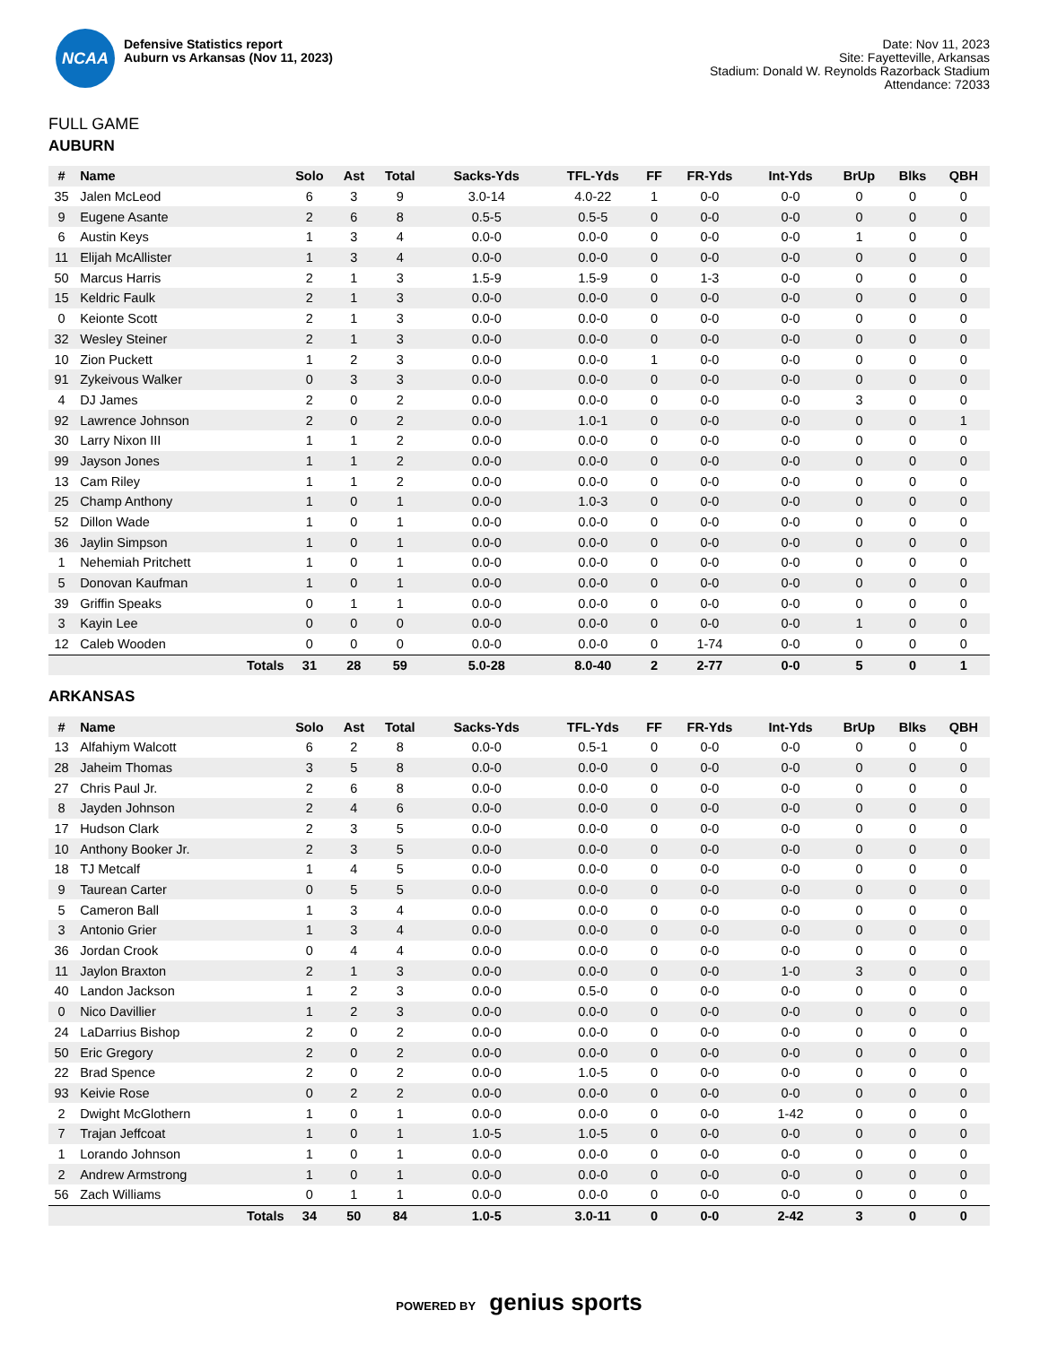NCAA
Defensive Statistics report
Auburn vs Arkansas (Nov 11, 2023)
Date: Nov 11, 2023
Site: Fayetteville, Arkansas
Stadium: Donald W. Reynolds Razorback Stadium
Attendance: 72033
FULL GAME
AUBURN
| # | Name | Solo | Ast | Total | Sacks-Yds | TFL-Yds | FF | FR-Yds | Int-Yds | BrUp | Blks | QBH |
| --- | --- | --- | --- | --- | --- | --- | --- | --- | --- | --- | --- | --- |
| 35 | Jalen McLeod | 6 | 3 | 9 | 3.0-14 | 4.0-22 | 1 | 0-0 | 0-0 | 0 | 0 | 0 |
| 9 | Eugene Asante | 2 | 6 | 8 | 0.5-5 | 0.5-5 | 0 | 0-0 | 0-0 | 0 | 0 | 0 |
| 6 | Austin Keys | 1 | 3 | 4 | 0.0-0 | 0.0-0 | 0 | 0-0 | 0-0 | 1 | 0 | 0 |
| 11 | Elijah McAllister | 1 | 3 | 4 | 0.0-0 | 0.0-0 | 0 | 0-0 | 0-0 | 0 | 0 | 0 |
| 50 | Marcus Harris | 2 | 1 | 3 | 1.5-9 | 1.5-9 | 0 | 1-3 | 0-0 | 0 | 0 | 0 |
| 15 | Keldric Faulk | 2 | 1 | 3 | 0.0-0 | 0.0-0 | 0 | 0-0 | 0-0 | 0 | 0 | 0 |
| 0 | Keionte Scott | 2 | 1 | 3 | 0.0-0 | 0.0-0 | 0 | 0-0 | 0-0 | 0 | 0 | 0 |
| 32 | Wesley Steiner | 2 | 1 | 3 | 0.0-0 | 0.0-0 | 0 | 0-0 | 0-0 | 0 | 0 | 0 |
| 10 | Zion Puckett | 1 | 2 | 3 | 0.0-0 | 0.0-0 | 1 | 0-0 | 0-0 | 0 | 0 | 0 |
| 91 | Zykeivous Walker | 0 | 3 | 3 | 0.0-0 | 0.0-0 | 0 | 0-0 | 0-0 | 0 | 0 | 0 |
| 4 | DJ James | 2 | 0 | 2 | 0.0-0 | 0.0-0 | 0 | 0-0 | 0-0 | 3 | 0 | 0 |
| 92 | Lawrence Johnson | 2 | 0 | 2 | 0.0-0 | 1.0-1 | 0 | 0-0 | 0-0 | 0 | 0 | 1 |
| 30 | Larry Nixon III | 1 | 1 | 2 | 0.0-0 | 0.0-0 | 0 | 0-0 | 0-0 | 0 | 0 | 0 |
| 99 | Jayson Jones | 1 | 1 | 2 | 0.0-0 | 0.0-0 | 0 | 0-0 | 0-0 | 0 | 0 | 0 |
| 13 | Cam Riley | 1 | 1 | 2 | 0.0-0 | 0.0-0 | 0 | 0-0 | 0-0 | 0 | 0 | 0 |
| 25 | Champ Anthony | 1 | 0 | 1 | 0.0-0 | 1.0-3 | 0 | 0-0 | 0-0 | 0 | 0 | 0 |
| 52 | Dillon Wade | 1 | 0 | 1 | 0.0-0 | 0.0-0 | 0 | 0-0 | 0-0 | 0 | 0 | 0 |
| 36 | Jaylin Simpson | 1 | 0 | 1 | 0.0-0 | 0.0-0 | 0 | 0-0 | 0-0 | 0 | 0 | 0 |
| 1 | Nehemiah Pritchett | 1 | 0 | 1 | 0.0-0 | 0.0-0 | 0 | 0-0 | 0-0 | 0 | 0 | 0 |
| 5 | Donovan Kaufman | 1 | 0 | 1 | 0.0-0 | 0.0-0 | 0 | 0-0 | 0-0 | 0 | 0 | 0 |
| 39 | Griffin Speaks | 0 | 1 | 1 | 0.0-0 | 0.0-0 | 0 | 0-0 | 0-0 | 0 | 0 | 0 |
| 3 | Kayin Lee | 0 | 0 | 0 | 0.0-0 | 0.0-0 | 0 | 0-0 | 0-0 | 1 | 0 | 0 |
| 12 | Caleb Wooden | 0 | 0 | 0 | 0.0-0 | 0.0-0 | 0 | 1-74 | 0-0 | 0 | 0 | 0 |
| | Totals | 31 | 28 | 59 | 5.0-28 | 8.0-40 | 2 | 2-77 | 0-0 | 5 | 0 | 1 |
ARKANSAS
| # | Name | Solo | Ast | Total | Sacks-Yds | TFL-Yds | FF | FR-Yds | Int-Yds | BrUp | Blks | QBH |
| --- | --- | --- | --- | --- | --- | --- | --- | --- | --- | --- | --- | --- |
| 13 | Alfahiym Walcott | 6 | 2 | 8 | 0.0-0 | 0.5-1 | 0 | 0-0 | 0-0 | 0 | 0 | 0 |
| 28 | Jaheim Thomas | 3 | 5 | 8 | 0.0-0 | 0.0-0 | 0 | 0-0 | 0-0 | 0 | 0 | 0 |
| 27 | Chris Paul Jr. | 2 | 6 | 8 | 0.0-0 | 0.0-0 | 0 | 0-0 | 0-0 | 0 | 0 | 0 |
| 8 | Jayden Johnson | 2 | 4 | 6 | 0.0-0 | 0.0-0 | 0 | 0-0 | 0-0 | 0 | 0 | 0 |
| 17 | Hudson Clark | 2 | 3 | 5 | 0.0-0 | 0.0-0 | 0 | 0-0 | 0-0 | 0 | 0 | 0 |
| 10 | Anthony Booker Jr. | 2 | 3 | 5 | 0.0-0 | 0.0-0 | 0 | 0-0 | 0-0 | 0 | 0 | 0 |
| 18 | TJ Metcalf | 1 | 4 | 5 | 0.0-0 | 0.0-0 | 0 | 0-0 | 0-0 | 0 | 0 | 0 |
| 9 | Taurean Carter | 0 | 5 | 5 | 0.0-0 | 0.0-0 | 0 | 0-0 | 0-0 | 0 | 0 | 0 |
| 5 | Cameron Ball | 1 | 3 | 4 | 0.0-0 | 0.0-0 | 0 | 0-0 | 0-0 | 0 | 0 | 0 |
| 3 | Antonio Grier | 1 | 3 | 4 | 0.0-0 | 0.0-0 | 0 | 0-0 | 0-0 | 0 | 0 | 0 |
| 36 | Jordan Crook | 0 | 4 | 4 | 0.0-0 | 0.0-0 | 0 | 0-0 | 0-0 | 0 | 0 | 0 |
| 11 | Jaylon Braxton | 2 | 1 | 3 | 0.0-0 | 0.0-0 | 0 | 0-0 | 1-0 | 3 | 0 | 0 |
| 40 | Landon Jackson | 1 | 2 | 3 | 0.0-0 | 0.5-0 | 0 | 0-0 | 0-0 | 0 | 0 | 0 |
| 0 | Nico Davillier | 1 | 2 | 3 | 0.0-0 | 0.0-0 | 0 | 0-0 | 0-0 | 0 | 0 | 0 |
| 24 | LaDarrius Bishop | 2 | 0 | 2 | 0.0-0 | 0.0-0 | 0 | 0-0 | 0-0 | 0 | 0 | 0 |
| 50 | Eric Gregory | 2 | 0 | 2 | 0.0-0 | 0.0-0 | 0 | 0-0 | 0-0 | 0 | 0 | 0 |
| 22 | Brad Spence | 2 | 0 | 2 | 0.0-0 | 1.0-5 | 0 | 0-0 | 0-0 | 0 | 0 | 0 |
| 93 | Keivie Rose | 0 | 2 | 2 | 0.0-0 | 0.0-0 | 0 | 0-0 | 0-0 | 0 | 0 | 0 |
| 2 | Dwight McGlothern | 1 | 0 | 1 | 0.0-0 | 0.0-0 | 0 | 0-0 | 1-42 | 0 | 0 | 0 |
| 7 | Trajan Jeffcoat | 1 | 0 | 1 | 1.0-5 | 1.0-5 | 0 | 0-0 | 0-0 | 0 | 0 | 0 |
| 1 | Lorando Johnson | 1 | 0 | 1 | 0.0-0 | 0.0-0 | 0 | 0-0 | 0-0 | 0 | 0 | 0 |
| 2 | Andrew Armstrong | 1 | 0 | 1 | 0.0-0 | 0.0-0 | 0 | 0-0 | 0-0 | 0 | 0 | 0 |
| 56 | Zach Williams | 0 | 1 | 1 | 0.0-0 | 0.0-0 | 0 | 0-0 | 0-0 | 0 | 0 | 0 |
| | Totals | 34 | 50 | 84 | 1.0-5 | 3.0-11 | 0 | 0-0 | 2-42 | 3 | 0 | 0 |
POWERED BY genius sports